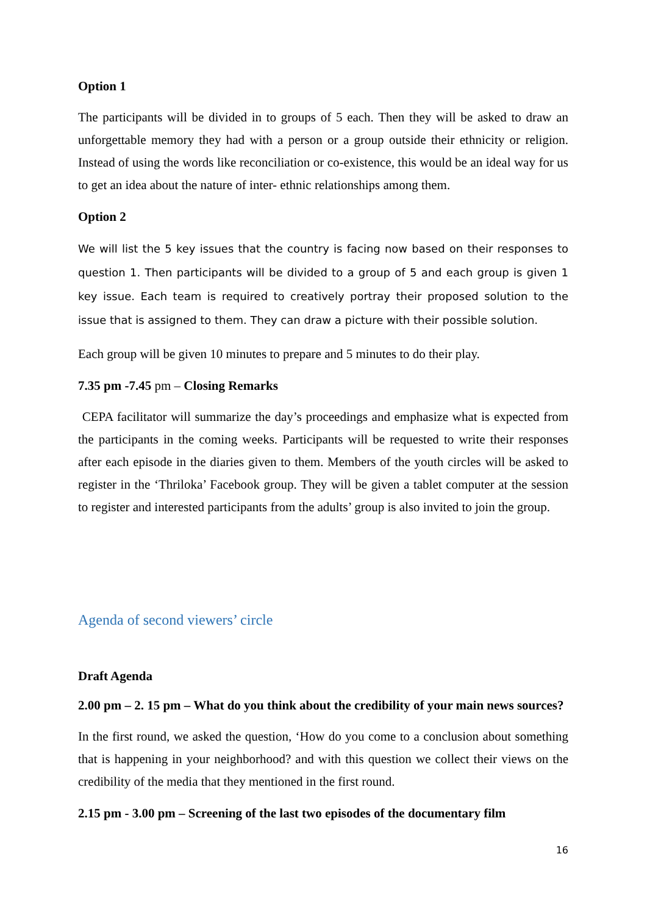Option 1
The participants will be divided in to groups of 5 each. Then they will be asked to draw an unforgettable memory they had with a person or a group outside their ethnicity or religion. Instead of using the words like reconciliation or co-existence, this would be an ideal way for us to get an idea about the nature of inter- ethnic relationships among them.
Option 2
We will list the 5 key issues that the country is facing now based on their responses to question 1. Then participants will be divided to a group of 5 and each group is given 1 key issue. Each team is required to creatively portray their proposed solution to the issue that is assigned to them. They can draw a picture with their possible solution.
Each group will be given 10 minutes to prepare and 5 minutes to do their play.
7.35 pm -7.45 pm – Closing Remarks
CEPA facilitator will summarize the day’s proceedings and emphasize what is expected from the participants in the coming weeks. Participants will be requested to write their responses after each episode in the diaries given to them. Members of the youth circles will be asked to register in the ‘Thriloka’ Facebook group. They will be given a tablet computer at the session to register and interested participants from the adults’ group is also invited to join the group.
Agenda of second viewers’ circle
Draft Agenda
2.00 pm – 2. 15 pm – What do you think about the credibility of your main news sources?
In the first round, we asked the question, ‘How do you come to a conclusion about something that is happening in your neighborhood? and with this question we collect their views on the credibility of the media that they mentioned in the first round.
2.15 pm - 3.00 pm – Screening of the last two episodes of the documentary film
16